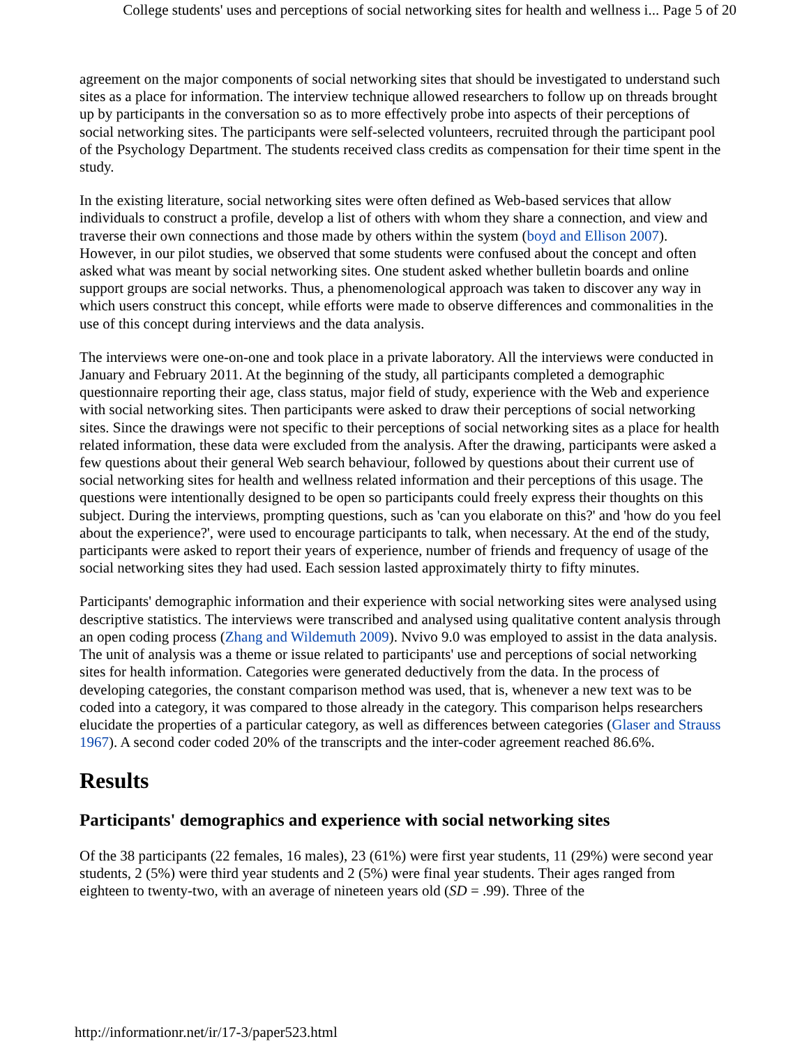College students' uses and perceptions of social networking sites for health and wellness i... Page 5 of 20
agreement on the major components of social networking sites that should be investigated to understand such sites as a place for information. The interview technique allowed researchers to follow up on threads brought up by participants in the conversation so as to more effectively probe into aspects of their perceptions of social networking sites. The participants were self-selected volunteers, recruited through the participant pool of the Psychology Department. The students received class credits as compensation for their time spent in the study.
In the existing literature, social networking sites were often defined as Web-based services that allow individuals to construct a profile, develop a list of others with whom they share a connection, and view and traverse their own connections and those made by others within the system (boyd and Ellison 2007). However, in our pilot studies, we observed that some students were confused about the concept and often asked what was meant by social networking sites. One student asked whether bulletin boards and online support groups are social networks. Thus, a phenomenological approach was taken to discover any way in which users construct this concept, while efforts were made to observe differences and commonalities in the use of this concept during interviews and the data analysis.
The interviews were one-on-one and took place in a private laboratory. All the interviews were conducted in January and February 2011. At the beginning of the study, all participants completed a demographic questionnaire reporting their age, class status, major field of study, experience with the Web and experience with social networking sites. Then participants were asked to draw their perceptions of social networking sites. Since the drawings were not specific to their perceptions of social networking sites as a place for health related information, these data were excluded from the analysis. After the drawing, participants were asked a few questions about their general Web search behaviour, followed by questions about their current use of social networking sites for health and wellness related information and their perceptions of this usage. The questions were intentionally designed to be open so participants could freely express their thoughts on this subject. During the interviews, prompting questions, such as 'can you elaborate on this?' and 'how do you feel about the experience?', were used to encourage participants to talk, when necessary. At the end of the study, participants were asked to report their years of experience, number of friends and frequency of usage of the social networking sites they had used. Each session lasted approximately thirty to fifty minutes.
Participants' demographic information and their experience with social networking sites were analysed using descriptive statistics. The interviews were transcribed and analysed using qualitative content analysis through an open coding process (Zhang and Wildemuth 2009). Nvivo 9.0 was employed to assist in the data analysis. The unit of analysis was a theme or issue related to participants' use and perceptions of social networking sites for health information. Categories were generated deductively from the data. In the process of developing categories, the constant comparison method was used, that is, whenever a new text was to be coded into a category, it was compared to those already in the category. This comparison helps researchers elucidate the properties of a particular category, as well as differences between categories (Glaser and Strauss 1967). A second coder coded 20% of the transcripts and the inter-coder agreement reached 86.6%.
Results
Participants' demographics and experience with social networking sites
Of the 38 participants (22 females, 16 males), 23 (61%) were first year students, 11 (29%) were second year students, 2 (5%) were third year students and 2 (5%) were final year students. Their ages ranged from eighteen to twenty-two, with an average of nineteen years old (SD = .99). Three of the
http://informationr.net/ir/17-3/paper523.html